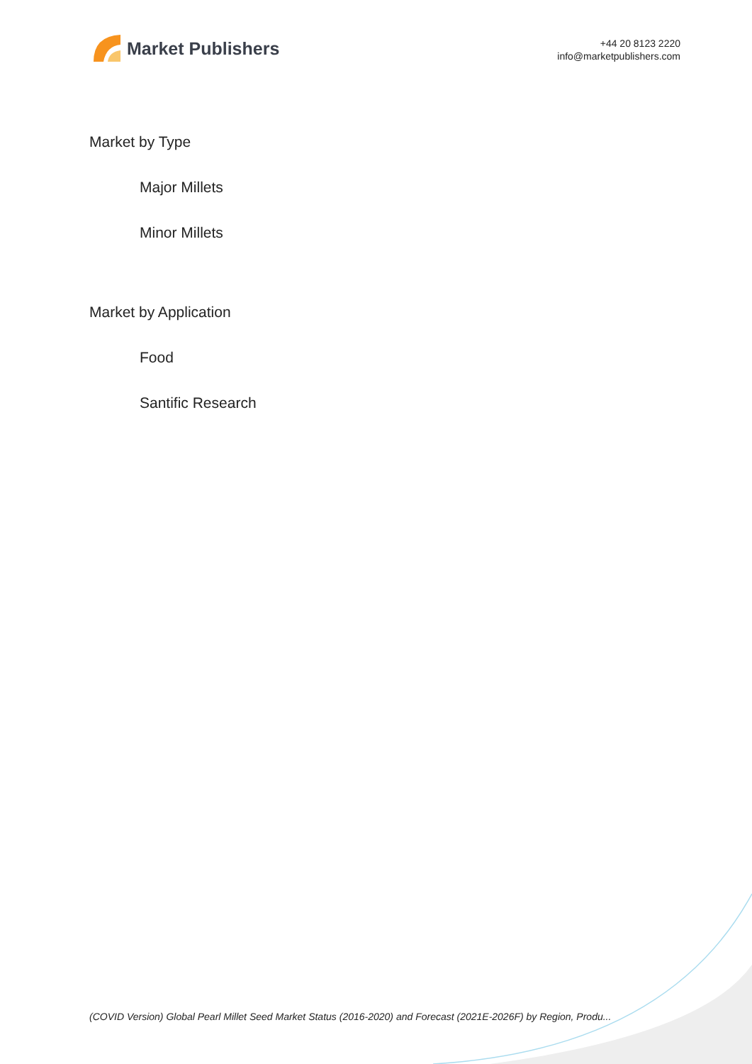Market Publishers
+44 20 8123 2220
info@marketpublishers.com
Market by Type
Major Millets
Minor Millets
Market by Application
Food
Santific Research
(COVID Version) Global Pearl Millet Seed Market Status (2016-2020) and Forecast (2021E-2026F) by Region, Produ...